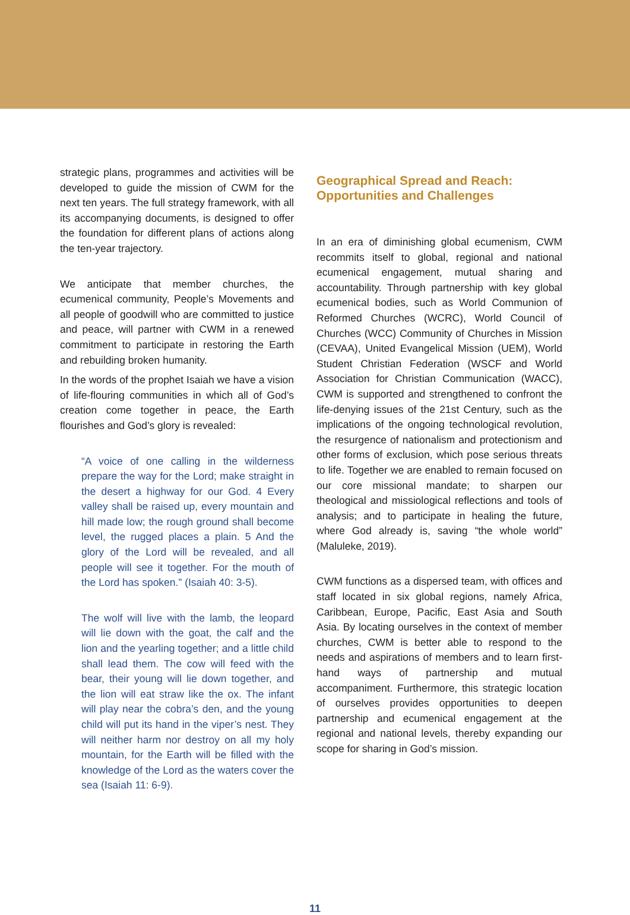strategic plans, programmes and activities will be developed to guide the mission of CWM for the next ten years. The full strategy framework, with all its accompanying documents, is designed to offer the foundation for different plans of actions along the ten-year trajectory.
We anticipate that member churches, the ecumenical community, People’s Movements and all people of goodwill who are committed to justice and peace, will partner with CWM in a renewed commitment to participate in restoring the Earth and rebuilding broken humanity.
In the words of the prophet Isaiah we have a vision of life-flouring communities in which all of God’s creation come together in peace, the Earth flourishes and God’s glory is revealed:
“A voice of one calling in the wilderness prepare the way for the Lord; make straight in the desert a highway for our God. 4 Every valley shall be raised up, every mountain and hill made low; the rough ground shall become level, the rugged places a plain. 5 And the glory of the Lord will be revealed, and all people will see it together. For the mouth of the Lord has spoken.” (Isaiah 40: 3-5).
The wolf will live with the lamb, the leopard will lie down with the goat, the calf and the lion and the yearling together; and a little child shall lead them. The cow will feed with the bear, their young will lie down together, and the lion will eat straw like the ox. The infant will play near the cobra’s den, and the young child will put its hand in the viper’s nest. They will neither harm nor destroy on all my holy mountain, for the Earth will be filled with the knowledge of the Lord as the waters cover the sea (Isaiah 11: 6-9).
Geographical Spread and Reach:
Opportunities and Challenges
In an era of diminishing global ecumenism, CWM recommits itself to global, regional and national ecumenical engagement, mutual sharing and accountability. Through partnership with key global ecumenical bodies, such as World Communion of Reformed Churches (WCRC), World Council of Churches (WCC) Community of Churches in Mission (CEVAA), United Evangelical Mission (UEM), World Student Christian Federation (WSCF and World Association for Christian Communication (WACC), CWM is supported and strengthened to confront the life-denying issues of the 21st Century, such as the implications of the ongoing technological revolution, the resurgence of nationalism and protectionism and other forms of exclusion, which pose serious threats to life. Together we are enabled to remain focused on our core missional mandate; to sharpen our theological and missiological reflections and tools of analysis; and to participate in healing the future, where God already is, saving “the whole world” (Maluleke, 2019).
CWM functions as a dispersed team, with offices and staff located in six global regions, namely Africa, Caribbean, Europe, Pacific, East Asia and South Asia. By locating ourselves in the context of member churches, CWM is better able to respond to the needs and aspirations of members and to learn first-hand ways of partnership and mutual accompaniment. Furthermore, this strategic location of ourselves provides opportunities to deepen partnership and ecumenical engagement at the regional and national levels, thereby expanding our scope for sharing in God’s mission.
11